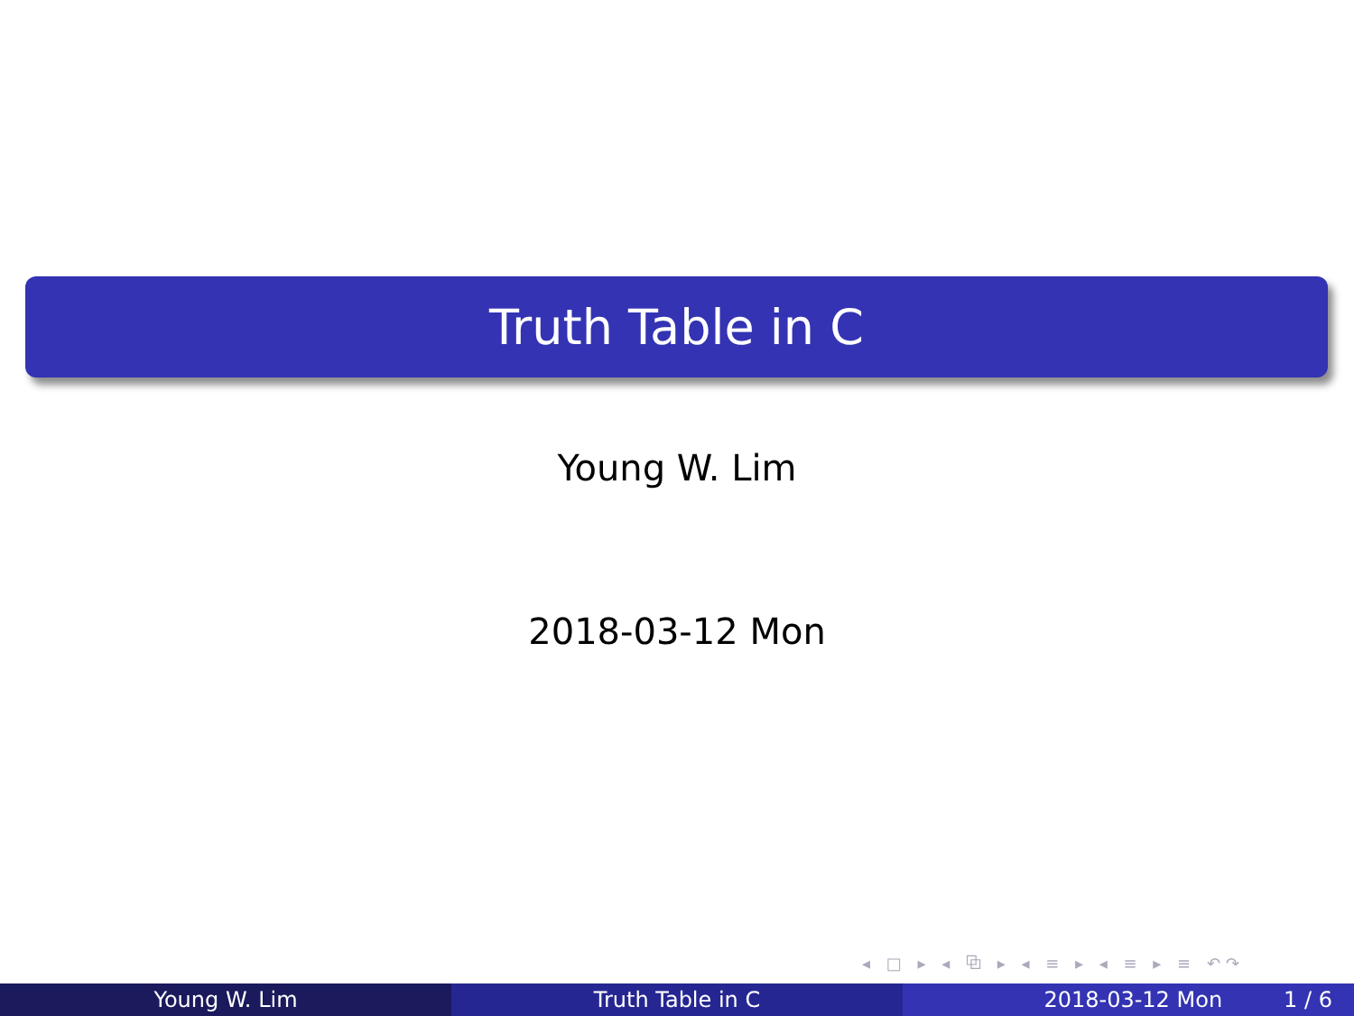Truth Table in C
Young W. Lim
2018-03-12 Mon
◂ □ ▸ ◂ ⧉ ▸ ◂ ≡ ▸ ◂ ≡ ▸ ≡ ↶↷
Young W. Lim Truth Table in C 2018-03-12 Mon 1 / 6